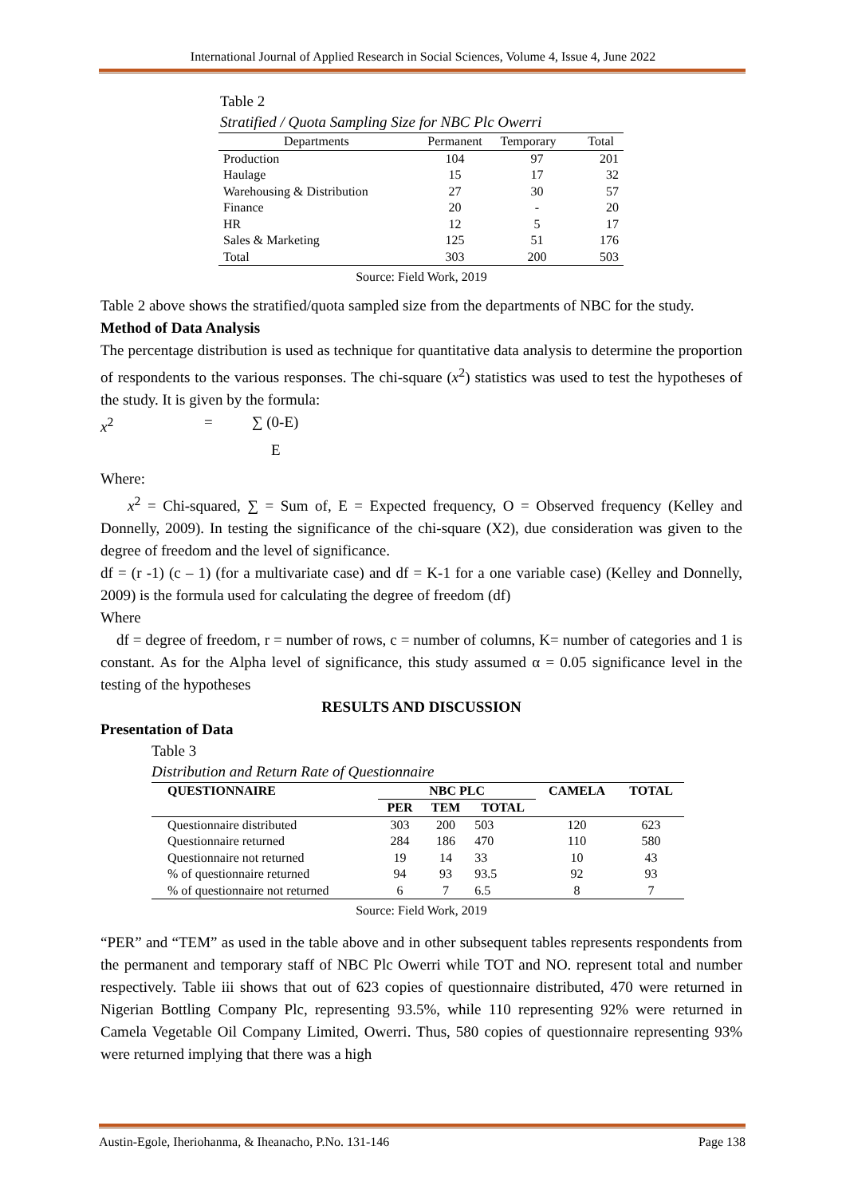International Journal of Applied Research in Social Sciences, Volume 4, Issue 4, June 2022
Table 2
Stratified / Quota Sampling Size for NBC Plc Owerri
| Departments | Permanent | Temporary | Total |
| Production | 104 | 97 | 201 |
| Haulage | 15 | 17 | 32 |
| Warehousing & Distribution | 27 | 30 | 57 |
| Finance | 20 | - | 20 |
| HR | 12 | 5 | 17 |
| Sales & Marketing | 125 | 51 | 176 |
| Total | 303 | 200 | 503 |
Source: Field Work, 2019
Table 2 above shows the stratified/quota sampled size from the departments of NBC for the study.
Method of Data Analysis
The percentage distribution is used as technique for quantitative data analysis to determine the proportion of respondents to the various responses. The chi-square (x<sup>2</sup>) statistics was used to test the hypotheses of the study. It is given by the formula:
x<sup>2</sup> = ∑ (0-E)
E
Where:
x<sup>2</sup> = Chi-squared, ∑ = Sum of, E = Expected frequency, O = Observed frequency (Kelley and Donnelly, 2009). In testing the significance of the chi-square (X2), due consideration was given to the degree of freedom and the level of significance.
df = (r -1) (c – 1) (for a multivariate case) and df = K-1 for a one variable case) (Kelley and Donnelly, 2009) is the formula used for calculating the degree of freedom (df)
Where
df = degree of freedom, r = number of rows, c = number of columns, K= number of categories and 1 is constant. As for the Alpha level of significance, this study assumed α = 0.05 significance level in the testing of the hypotheses
RESULTS AND DISCUSSION
Presentation of Data
Table 3
Distribution and Return Rate of Questionnaire
| QUESTIONNAIRE | NBC PLC | | | CAMELA | TOTAL |
| --- | --- | --- | --- | --- | --- |
| | PER | TEM | TOTAL | | |
| Questionnaire distributed | 303 | 200 | 503 | 120 | 623 |
| Questionnaire returned | 284 | 186 | 470 | 110 | 580 |
| Questionnaire not returned | 19 | 14 | 33 | 10 | 43 |
| % of questionnaire returned | 94 | 93 | 93.5 | 92 | 93 |
| % of questionnaire not returned | 6 | 7 | 6.5 | 8 | 7 |
Source: Field Work, 2019
“PER” and “TEM” as used in the table above and in other subsequent tables represents respondents from the permanent and temporary staff of NBC Plc Owerri while TOT and NO. represent total and number respectively. Table iii shows that out of 623 copies of questionnaire distributed, 470 were returned in Nigerian Bottling Company Plc, representing 93.5%, while 110 representing 92% were returned in Camela Vegetable Oil Company Limited, Owerri. Thus, 580 copies of questionnaire representing 93% were returned implying that there was a high
Austin-Egole, Iheriohanma, & Iheanacho, P.No. 131-146 Page 138